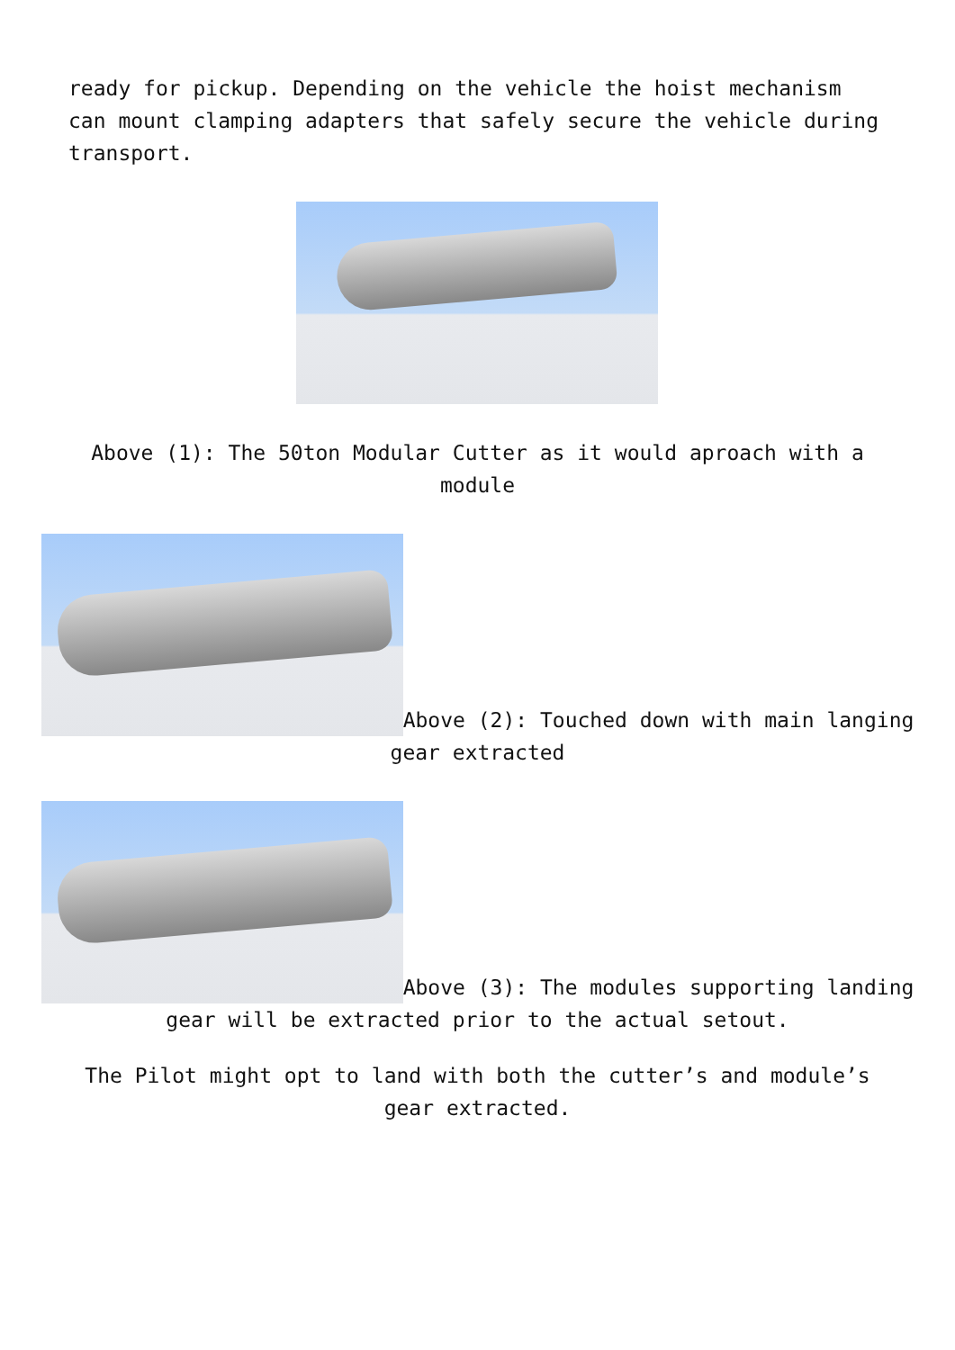ready for pickup. Depending on the vehicle the hoist mechanism can mount clamping adapters that safely secure the vehicle during transport.
Above (1): The 50ton Modular Cutter as it would aproach with a module
Above (2): Touched down with main langing gear extracted
Above (3): The modules supporting landing gear will be extracted prior to the actual setout.
The Pilot might opt to land with both the cutter’s and module’s gear extracted.